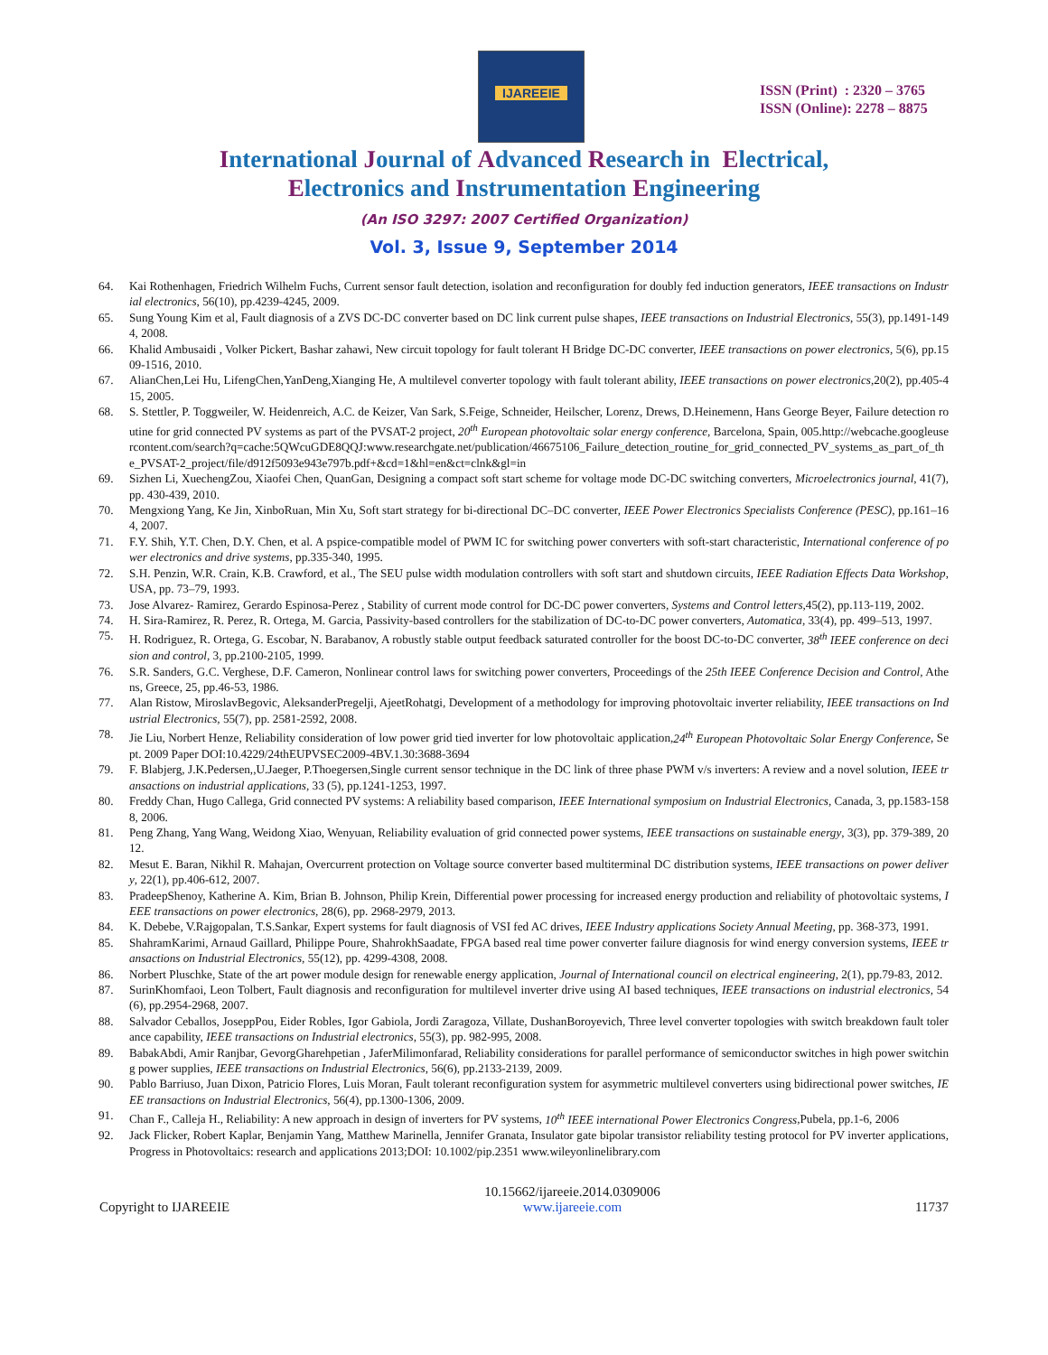IJAREEIE
ISSN (Print) : 2320 – 3765
ISSN (Online): 2278 – 8875
International Journal of Advanced Research in Electrical,
Electronics and Instrumentation Engineering
(An ISO 3297: 2007 Certified Organization)
Vol. 3, Issue 9, September 2014
64. Kai Rothenhagen, Friedrich Wilhelm Fuchs, Current sensor fault detection, isolation and reconfiguration for doubly fed induction generators, IEEE transactions on Industrial electronics, 56(10), pp.4239-4245, 2009.
65. Sung Young Kim et al, Fault diagnosis of a ZVS DC-DC converter based on DC link current pulse shapes, IEEE transactions on Industrial Electronics, 55(3), pp.1491-1494, 2008.
66. Khalid Ambusaidi , Volker Pickert, Bashar zahawi, New circuit topology for fault tolerant H Bridge DC-DC converter, IEEE transactions on power electronics, 5(6), pp.1509-1516, 2010.
67. AlianChen,Lei Hu, LifengChen,YanDeng,Xianging He, A multilevel converter topology with fault tolerant ability, IEEE transactions on power electronics,20(2), pp.405-415, 2005.
68. S. Stettler, P. Toggweiler, W. Heidenreich, A.C. de Keizer, Van Sark, S.Feige, Schneider, Heilscher, Lorenz, Drews, D.Heinemenn, Hans George Beyer, Failure detection routine for grid connected PV systems as part of the PVSAT-2 project, 20<sup>th</sup> European photovoltaic solar energy conference, Barcelona, Spain, 005.http://webcache.googleusercontent.com/search?q=cache:5QWcuGDE8QQJ:www.researchgate.net/publication/46675106_Failure_detection_routine_for_grid_connected_PV_systems_as_part_of_the_PVSAT-2_project/file/d912f5093e943e797b.pdf+&cd=1&hl=en&ct=clnk&gl=in
69. Sizhen Li, XuechengZou, Xiaofei Chen, QuanGan, Designing a compact soft start scheme for voltage mode DC-DC switching converters, Microelectronics journal, 41(7), pp. 430-439, 2010.
70. Mengxiong Yang, Ke Jin, XinboRuan, Min Xu, Soft start strategy for bi-directional DC–DC converter, IEEE Power Electronics Specialists Conference (PESC), pp.161–164, 2007.
71. F.Y. Shih, Y.T. Chen, D.Y. Chen, et al. A pspice-compatible model of PWM IC for switching power converters with soft-start characteristic, International conference of power electronics and drive systems, pp.335-340, 1995.
72. S.H. Penzin, W.R. Crain, K.B. Crawford, et al., The SEU pulse width modulation controllers with soft start and shutdown circuits, IEEE Radiation Effects Data Workshop, USA, pp. 73–79, 1993.
73. Jose Alvarez- Ramirez, Gerardo Espinosa-Perez , Stability of current mode control for DC-DC power converters, Systems and Control letters,45(2), pp.113-119, 2002.
74. H. Sira-Ramirez, R. Perez, R. Ortega, M. Garcia, Passivity-based controllers for the stabilization of DC-to-DC power converters, Automatica, 33(4), pp. 499–513, 1997.
75. H. Rodriguez, R. Ortega, G. Escobar, N. Barabanov, A robustly stable output feedback saturated controller for the boost DC-to-DC converter, 38<sup>th</sup> IEEE conference on decision and control, 3, pp.2100-2105, 1999.
76. S.R. Sanders, G.C. Verghese, D.F. Cameron, Nonlinear control laws for switching power converters, Proceedings of the 25th IEEE Conference Decision and Control, Athens, Greece, 25, pp.46-53, 1986.
77. Alan Ristow, MiroslavBegovic, AleksanderPregelji, AjeetRohatgi, Development of a methodology for improving photovoltaic inverter reliability, IEEE transactions on Industrial Electronics, 55(7), pp. 2581-2592, 2008.
78. Jie Liu, Norbert Henze, Reliability consideration of low power grid tied inverter for low photovoltaic application,24<sup>th</sup> European Photovoltaic Solar Energy Conference, Sept. 2009 Paper DOI:10.4229/24thEUPVSEC2009-4BV.1.30:3688-3694
79. F. Blabjerg, J.K.Pedersen,,U.Jaeger, P.Thoegersen,Single current sensor technique in the DC link of three phase PWM v/s inverters: A review and a novel solution, IEEE transactions on industrial applications, 33 (5), pp.1241-1253, 1997.
80. Freddy Chan, Hugo Callega, Grid connected PV systems: A reliability based comparison, IEEE International symposium on Industrial Electronics, Canada, 3, pp.1583-1588, 2006.
81. Peng Zhang, Yang Wang, Weidong Xiao, Wenyuan, Reliability evaluation of grid connected power systems, IEEE transactions on sustainable energy, 3(3), pp. 379-389, 2012.
82. Mesut E. Baran, Nikhil R. Mahajan, Overcurrent protection on Voltage source converter based multiterminal DC distribution systems, IEEE transactions on power delivery, 22(1), pp.406-612, 2007.
83. PradeepShenoy, Katherine A. Kim, Brian B. Johnson, Philip Krein, Differential power processing for increased energy production and reliability of photovoltaic systems, IEEE transactions on power electronics, 28(6), pp. 2968-2979, 2013.
84. K. Debebe, V.Rajgopalan, T.S.Sankar, Expert systems for fault diagnosis of VSI fed AC drives, IEEE Industry applications Society Annual Meeting, pp. 368-373, 1991.
85. ShahramKarimi, Arnaud Gaillard, Philippe Poure, ShahrokhSaadate, FPGA based real time power converter failure diagnosis for wind energy conversion systems, IEEE transactions on Industrial Electronics, 55(12), pp. 4299-4308, 2008.
86. Norbert Pluschke, State of the art power module design for renewable energy application, Journal of International council on electrical engineering, 2(1), pp.79-83, 2012.
87. SurinKhomfaoi, Leon Tolbert, Fault diagnosis and reconfiguration for multilevel inverter drive using AI based techniques, IEEE transactions on industrial electronics, 54(6), pp.2954-2968, 2007.
88. Salvador Ceballos, JoseppPou, Eider Robles, Igor Gabiola, Jordi Zaragoza, Villate, DushanBoroyevich, Three level converter topologies with switch breakdown fault tolerance capability, IEEE transactions on Industrial electronics, 55(3), pp. 982-995, 2008.
89. BabakAbdi, Amir Ranjbar, GevorgGharehpetian , JaferMilimonfarad, Reliability considerations for parallel performance of semiconductor switches in high power switching power supplies, IEEE transactions on Industrial Electronics, 56(6), pp.2133-2139, 2009.
90. Pablo Barriuso, Juan Dixon, Patricio Flores, Luis Moran, Fault tolerant reconfiguration system for asymmetric multilevel converters using bidirectional power switches, IEEE transactions on Industrial Electronics, 56(4), pp.1300-1306, 2009.
91. Chan F., Calleja H., Reliability: A new approach in design of inverters for PV systems, 10<sup>th</sup> IEEE international Power Electronics Congress,Pubela, pp.1-6, 2006
92. Jack Flicker, Robert Kaplar, Benjamin Yang, Matthew Marinella, Jennifer Granata, Insulator gate bipolar transistor reliability testing protocol for PV inverter applications, Progress in Photovoltaics: research and applications 2013;DOI: 10.1002/pip.2351 www.wileyonlinelibrary.com
Copyright to IJAREEIE 10.15662/ijareeie.2014.0309006
www.ijareeie.com 11737